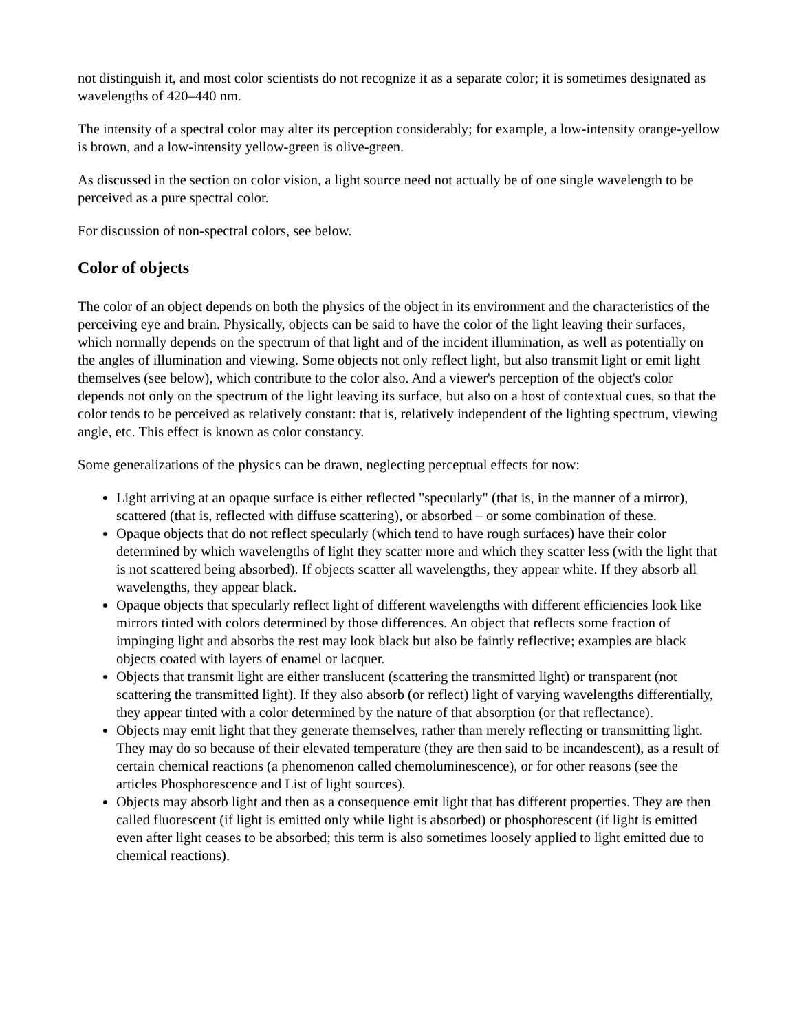not distinguish it, and most color scientists do not recognize it as a separate color; it is sometimes designated as wavelengths of 420–440 nm.
The intensity of a spectral color may alter its perception considerably; for example, a low-intensity orange-yellow is brown, and a low-intensity yellow-green is olive-green.
As discussed in the section on color vision, a light source need not actually be of one single wavelength to be perceived as a pure spectral color.
For discussion of non-spectral colors, see below.
Color of objects
The color of an object depends on both the physics of the object in its environment and the characteristics of the perceiving eye and brain. Physically, objects can be said to have the color of the light leaving their surfaces, which normally depends on the spectrum of that light and of the incident illumination, as well as potentially on the angles of illumination and viewing. Some objects not only reflect light, but also transmit light or emit light themselves (see below), which contribute to the color also. And a viewer's perception of the object's color depends not only on the spectrum of the light leaving its surface, but also on a host of contextual cues, so that the color tends to be perceived as relatively constant: that is, relatively independent of the lighting spectrum, viewing angle, etc. This effect is known as color constancy.
Some generalizations of the physics can be drawn, neglecting perceptual effects for now:
Light arriving at an opaque surface is either reflected "specularly" (that is, in the manner of a mirror), scattered (that is, reflected with diffuse scattering), or absorbed – or some combination of these.
Opaque objects that do not reflect specularly (which tend to have rough surfaces) have their color determined by which wavelengths of light they scatter more and which they scatter less (with the light that is not scattered being absorbed). If objects scatter all wavelengths, they appear white. If they absorb all wavelengths, they appear black.
Opaque objects that specularly reflect light of different wavelengths with different efficiencies look like mirrors tinted with colors determined by those differences. An object that reflects some fraction of impinging light and absorbs the rest may look black but also be faintly reflective; examples are black objects coated with layers of enamel or lacquer.
Objects that transmit light are either translucent (scattering the transmitted light) or transparent (not scattering the transmitted light). If they also absorb (or reflect) light of varying wavelengths differentially, they appear tinted with a color determined by the nature of that absorption (or that reflectance).
Objects may emit light that they generate themselves, rather than merely reflecting or transmitting light. They may do so because of their elevated temperature (they are then said to be incandescent), as a result of certain chemical reactions (a phenomenon called chemoluminescence), or for other reasons (see the articles Phosphorescence and List of light sources).
Objects may absorb light and then as a consequence emit light that has different properties. They are then called fluorescent (if light is emitted only while light is absorbed) or phosphorescent (if light is emitted even after light ceases to be absorbed; this term is also sometimes loosely applied to light emitted due to chemical reactions).